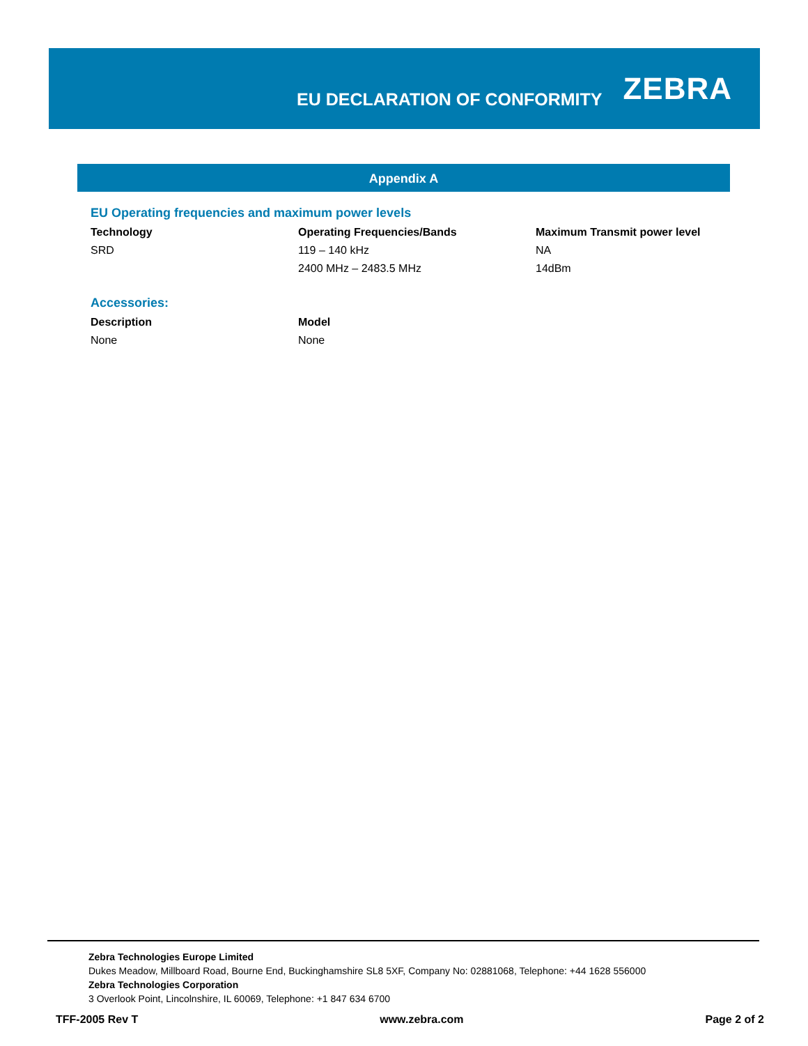EU DECLARATION OF CONFORMITY
ZEBRA
Appendix A
EU Operating frequencies and maximum power levels
| Technology | Operating Frequencies/Bands | Maximum Transmit power level |
| --- | --- | --- |
| SRD | 119 – 140 kHz | NA |
| | 2400 MHz – 2483.5 MHz | 14dBm |
Accessories:
| Description | Model |
| --- | --- |
| None | None |
Zebra Technologies Europe Limited
Dukes Meadow, Millboard Road, Bourne End, Buckinghamshire SL8 5XF, Company No: 02881068, Telephone: +44 1628 556000
Zebra Technologies Corporation
3 Overlook Point, Lincolnshire, IL 60069, Telephone: +1 847 634 6700
TFF-2005 Rev T www.zebra.com Page 2 of 2